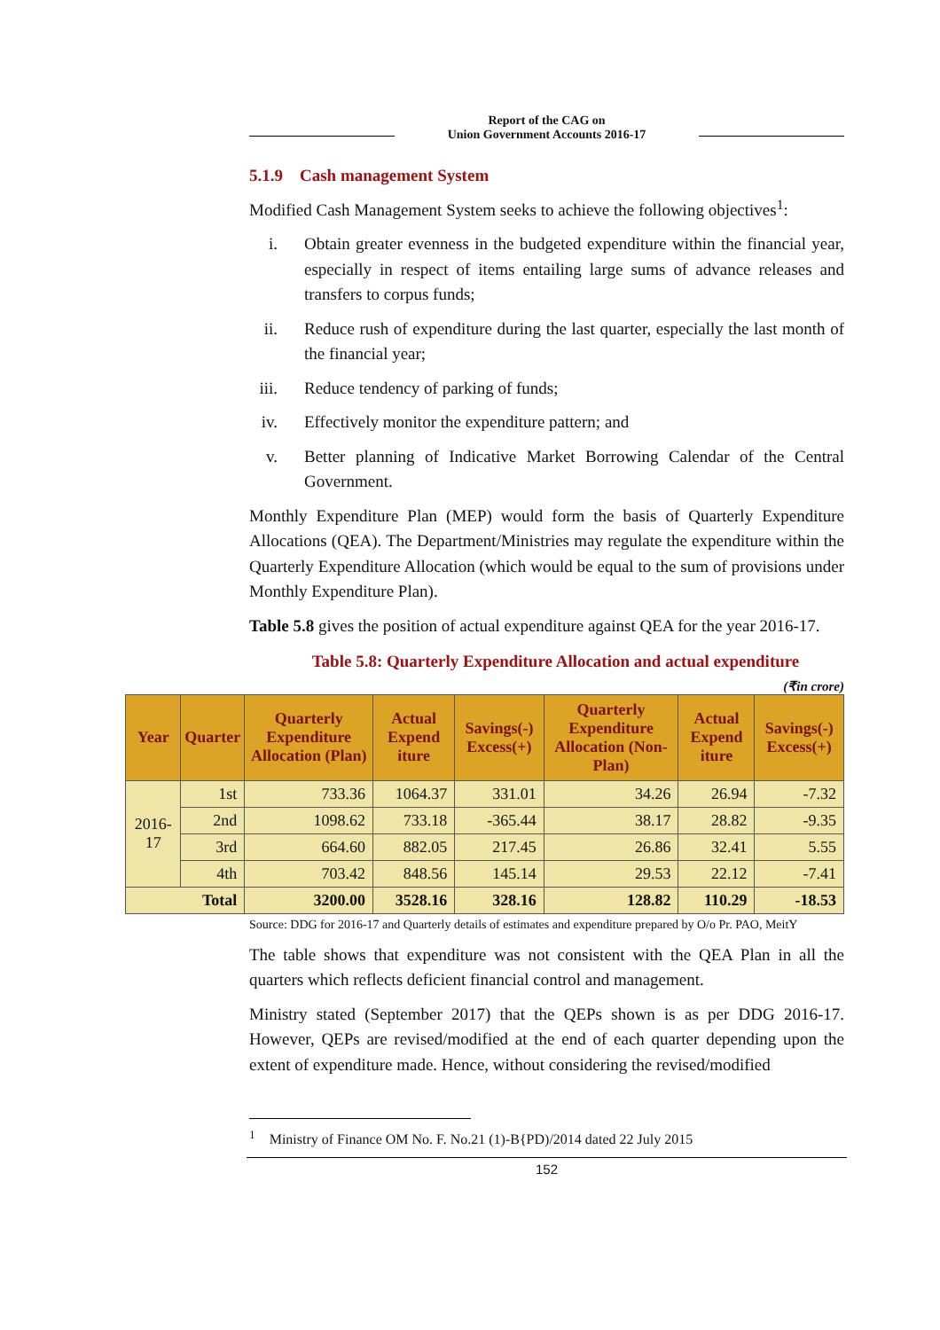Report of the CAG on
Union Government Accounts 2016-17
5.1.9 Cash management System
Modified Cash Management System seeks to achieve the following objectives<sup>1</sup>:
i. Obtain greater evenness in the budgeted expenditure within the financial year, especially in respect of items entailing large sums of advance releases and transfers to corpus funds;
ii. Reduce rush of expenditure during the last quarter, especially the last month of the financial year;
iii. Reduce tendency of parking of funds;
iv. Effectively monitor the expenditure pattern; and
v. Better planning of Indicative Market Borrowing Calendar of the Central Government.
Monthly Expenditure Plan (MEP) would form the basis of Quarterly Expenditure Allocations (QEA). The Department/Ministries may regulate the expenditure within the Quarterly Expenditure Allocation (which would be equal to the sum of provisions under Monthly Expenditure Plan).
Table 5.8 gives the position of actual expenditure against QEA for the year 2016-17.
Table 5.8: Quarterly Expenditure Allocation and actual expenditure
(₹in crore)
| Year | Quarter | Quarterly Expenditure Allocation (Plan) | Actual Expend iture | Savings(-) Excess(+) | Quarterly Expenditure Allocation (Non-Plan) | Actual Expend iture | Savings(-) Excess(+) |
| --- | --- | --- | --- | --- | --- | --- | --- |
| 2016-17 | 1st | 733.36 | 1064.37 | 331.01 | 34.26 | 26.94 | -7.32 |
| | 2nd | 1098.62 | 733.18 | -365.44 | 38.17 | 28.82 | -9.35 |
| | 3rd | 664.60 | 882.05 | 217.45 | 26.86 | 32.41 | 5.55 |
| | 4th | 703.42 | 848.56 | 145.14 | 29.53 | 22.12 | -7.41 |
| Total | | 3200.00 | 3528.16 | 328.16 | 128.82 | 110.29 | -18.53 |
Source: DDG for 2016-17 and Quarterly details of estimates and expenditure prepared by O/o Pr. PAO, MeitY
The table shows that expenditure was not consistent with the QEA Plan in all the quarters which reflects deficient financial control and management.
Ministry stated (September 2017) that the QEPs shown is as per DDG 2016-17. However, QEPs are revised/modified at the end of each quarter depending upon the extent of expenditure made. Hence, without considering the revised/modified
<sup>1</sup> Ministry of Finance OM No. F. No.21 (1)-B{PD)/2014 dated 22 July 2015
152